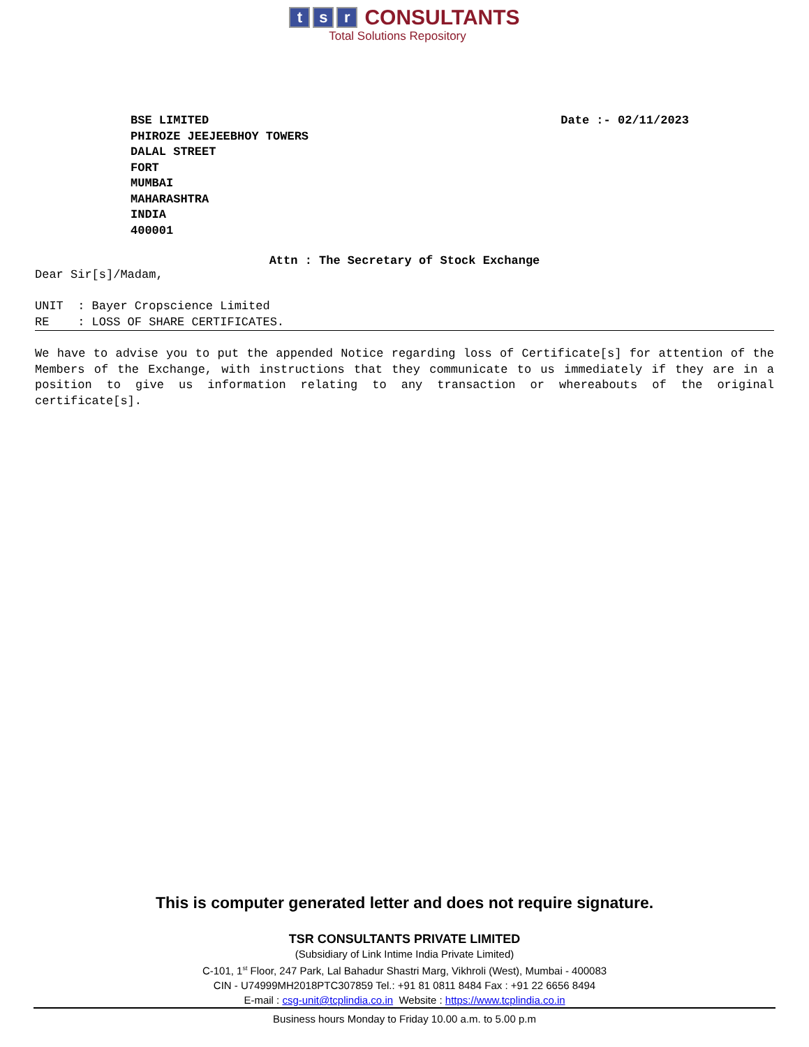t s r CONSULTANTS
Total Solutions Repository
BSE LIMITED
PHIROZE JEEJEEBHOY TOWERS
DALAL STREET
FORT
MUMBAI
MAHARASHTRA
INDIA
400001
Date :- 02/11/2023
Attn : The Secretary of Stock Exchange
Dear Sir[s]/Madam,
UNIT : Bayer Cropscience Limited
RE : LOSS OF SHARE CERTIFICATES.
We have to advise you to put the appended Notice regarding loss of Certificate[s] for attention of the Members of the Exchange, with instructions that they communicate to us immediately if they are in a position to give us information relating to any transaction or whereabouts of the original certificate[s].
This is computer generated letter and does not require signature.
TSR CONSULTANTS PRIVATE LIMITED
(Subsidiary of Link Intime India Private Limited)
C-101, 1<sup>st</sup> Floor, 247 Park, Lal Bahadur Shastri Marg, Vikhroli (West), Mumbai - 400083
CIN - U74999MH2018PTC307859 Tel.: +91 81 0811 8484 Fax : +91 22 6656 8494
E-mail : csg-unit@tcplindia.co.in Website : https://www.tcplindia.co.in
Business hours Monday to Friday 10.00 a.m. to 5.00 p.m